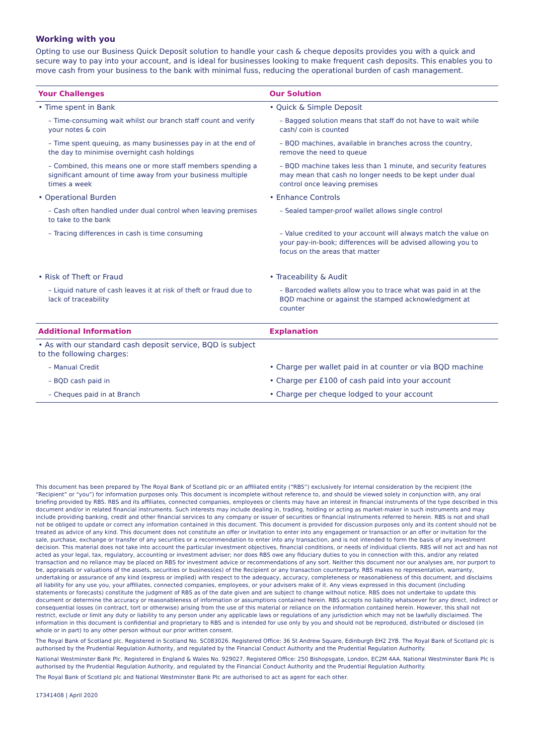Working with you
Opting to use our Business Quick Deposit solution to handle your cash & cheque deposits provides you with a quick and secure way to pay into your account, and is ideal for businesses looking to make frequent cash deposits. This enables you to move cash from your business to the bank with minimal fuss, reducing the operational burden of cash management.
| Your Challenges | Our Solution |
| --- | --- |
| • Time spent in Bank | • Quick & Simple Deposit |
| – Time-consuming wait whilst our branch staff count and verify your notes & coin | – Bagged solution means that staff do not have to wait while cash/ coin is counted |
| – Time spent queuing, as many businesses pay in at the end of the day to minimise overnight cash holdings | – BQD machines, available in branches across the country, remove the need to queue |
| – Combined, this means one or more staff members spending a significant amount of time away from your business multiple times a week | – BQD machine takes less than 1 minute, and security features may mean that cash no longer needs to be kept under dual control once leaving premises |
| • Operational Burden | • Enhance Controls |
| – Cash often handled under dual control when leaving premises to take to the bank | – Sealed tamper-proof wallet allows single control |
| – Tracing differences in cash is time consuming | – Value credited to your account will always match the value on your pay-in-book; differences will be advised allowing you to focus on the areas that matter |
| • Risk of Theft or Fraud | • Traceability & Audit |
| – Liquid nature of cash leaves it at risk of theft or fraud due to lack of traceability | – Barcoded wallets allow you to trace what was paid in at the BQD machine or against the stamped acknowledgment at counter |
| Additional Information | Explanation |
| • As with our standard cash deposit service, BQD is subject to the following charges: | |
| – Manual Credit | • Charge per wallet paid in at counter or via BQD machine |
| – BQD cash paid in | • Charge per £100 of cash paid into your account |
| – Cheques paid in at Branch | • Charge per cheque lodged to your account |
This document has been prepared by The Royal Bank of Scotland plc or an affiliated entity (“RBS”) exclusively for internal consideration by the recipient (the “Recipient” or “you”) for information purposes only. This document is incomplete without reference to, and should be viewed solely in conjunction with, any oral briefing provided by RBS. RBS and its affiliates, connected companies, employees or clients may have an interest in financial instruments of the type described in this document and/or in related financial instruments. Such interests may include dealing in, trading, holding or acting as market-maker in such instruments and may include providing banking, credit and other financial services to any company or issuer of securities or financial instruments referred to herein. RBS is not and shall not be obliged to update or correct any information contained in this document. This document is provided for discussion purposes only and its content should not be treated as advice of any kind. This document does not constitute an offer or invitation to enter into any engagement or transaction or an offer or invitation for the sale, purchase, exchange or transfer of any securities or a recommendation to enter into any transaction, and is not intended to form the basis of any investment decision. This material does not take into account the particular investment objectives, financial conditions, or needs of individual clients. RBS will not act and has not acted as your legal, tax, regulatory, accounting or investment adviser; nor does RBS owe any fiduciary duties to you in connection with this, and/or any related transaction and no reliance may be placed on RBS for investment advice or recommendations of any sort. Neither this document nor our analyses are, nor purport to be, appraisals or valuations of the assets, securities or business(es) of the Recipient or any transaction counterparty. RBS makes no representation, warranty, undertaking or assurance of any kind (express or implied) with respect to the adequacy, accuracy, completeness or reasonableness of this document, and disclaims all liability for any use you, your affiliates, connected companies, employees, or your advisers make of it. Any views expressed in this document (including statements or forecasts) constitute the judgment of RBS as of the date given and are subject to change without notice. RBS does not undertake to update this document or determine the accuracy or reasonableness of information or assumptions contained herein. RBS accepts no liability whatsoever for any direct, indirect or consequential losses (in contract, tort or otherwise) arising from the use of this material or reliance on the information contained herein. However, this shall not restrict, exclude or limit any duty or liability to any person under any applicable laws or regulations of any jurisdiction which may not be lawfully disclaimed. The information in this document is confidential and proprietary to RBS and is intended for use only by you and should not be reproduced, distributed or disclosed (in whole or in part) to any other person without our prior written consent.
The Royal Bank of Scotland plc. Registered in Scotland No. SC083026. Registered Office: 36 St Andrew Square, Edinburgh EH2 2YB. The Royal Bank of Scotland plc is authorised by the Prudential Regulation Authority, and regulated by the Financial Conduct Authority and the Prudential Regulation Authority.
National Westminster Bank Plc. Registered in England & Wales No. 929027. Registered Office: 250 Bishopsgate, London, EC2M 4AA. National Westminster Bank Plc is authorised by the Prudential Regulation Authority, and regulated by the Financial Conduct Authority and the Prudential Regulation Authority.
The Royal Bank of Scotland plc and National Westminster Bank Plc are authorised to act as agent for each other.
17341408 | April 2020